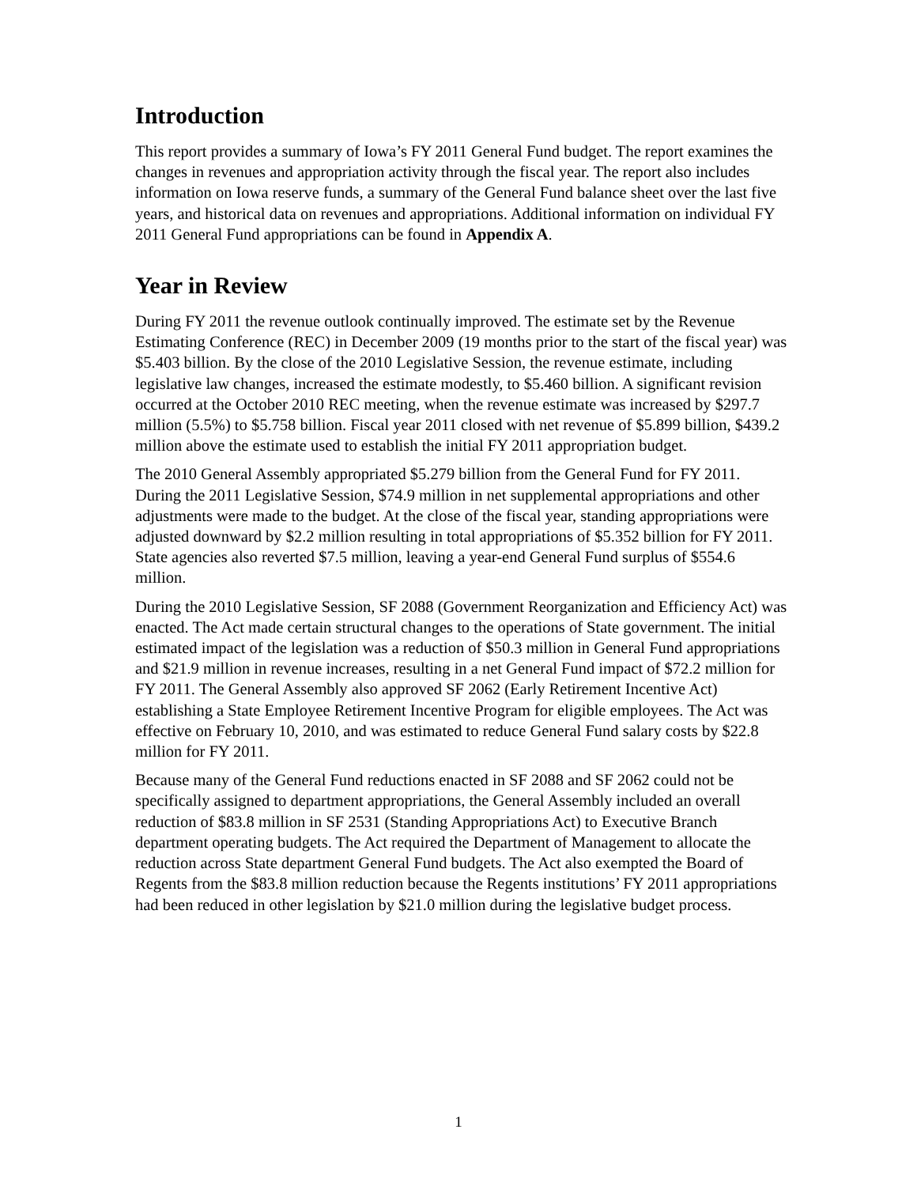Introduction
This report provides a summary of Iowa’s FY 2011 General Fund budget. The report examines the changes in revenues and appropriation activity through the fiscal year. The report also includes information on Iowa reserve funds, a summary of the General Fund balance sheet over the last five years, and historical data on revenues and appropriations. Additional information on individual FY 2011 General Fund appropriations can be found in Appendix A.
Year in Review
During FY 2011 the revenue outlook continually improved. The estimate set by the Revenue Estimating Conference (REC) in December 2009 (19 months prior to the start of the fiscal year) was $5.403 billion. By the close of the 2010 Legislative Session, the revenue estimate, including legislative law changes, increased the estimate modestly, to $5.460 billion. A significant revision occurred at the October 2010 REC meeting, when the revenue estimate was increased by $297.7 million (5.5%) to $5.758 billion. Fiscal year 2011 closed with net revenue of $5.899 billion, $439.2 million above the estimate used to establish the initial FY 2011 appropriation budget.
The 2010 General Assembly appropriated $5.279 billion from the General Fund for FY 2011. During the 2011 Legislative Session, $74.9 million in net supplemental appropriations and other adjustments were made to the budget. At the close of the fiscal year, standing appropriations were adjusted downward by $2.2 million resulting in total appropriations of $5.352 billion for FY 2011. State agencies also reverted $7.5 million, leaving a year-end General Fund surplus of $554.6 million.
During the 2010 Legislative Session, SF 2088 (Government Reorganization and Efficiency Act) was enacted. The Act made certain structural changes to the operations of State government. The initial estimated impact of the legislation was a reduction of $50.3 million in General Fund appropriations and $21.9 million in revenue increases, resulting in a net General Fund impact of $72.2 million for FY 2011. The General Assembly also approved SF 2062 (Early Retirement Incentive Act) establishing a State Employee Retirement Incentive Program for eligible employees. The Act was effective on February 10, 2010, and was estimated to reduce General Fund salary costs by $22.8 million for FY 2011.
Because many of the General Fund reductions enacted in SF 2088 and SF 2062 could not be specifically assigned to department appropriations, the General Assembly included an overall reduction of $83.8 million in SF 2531 (Standing Appropriations Act) to Executive Branch department operating budgets. The Act required the Department of Management to allocate the reduction across State department General Fund budgets. The Act also exempted the Board of Regents from the $83.8 million reduction because the Regents institutions’ FY 2011 appropriations had been reduced in other legislation by $21.0 million during the legislative budget process.
1